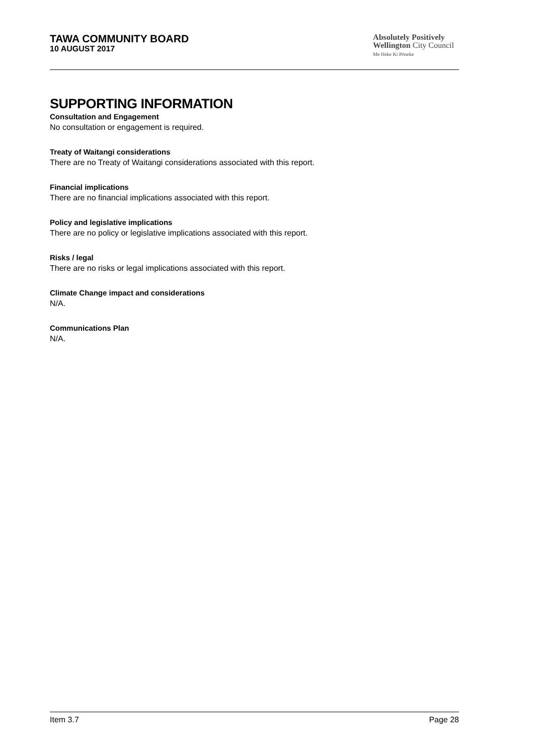TAWA COMMUNITY BOARD
10 AUGUST 2017
Absolutely Positively
Wellington City Council
Me Heke Ki Pōneke
SUPPORTING INFORMATION
Consultation and Engagement
No consultation or engagement is required.
Treaty of Waitangi considerations
There are no Treaty of Waitangi considerations associated with this report.
Financial implications
There are no financial implications associated with this report.
Policy and legislative implications
There are no policy or legislative implications associated with this report.
Risks / legal
There are no risks or legal implications associated with this report.
Climate Change impact and considerations
N/A.
Communications Plan
N/A.
Item 3.7 Page 28